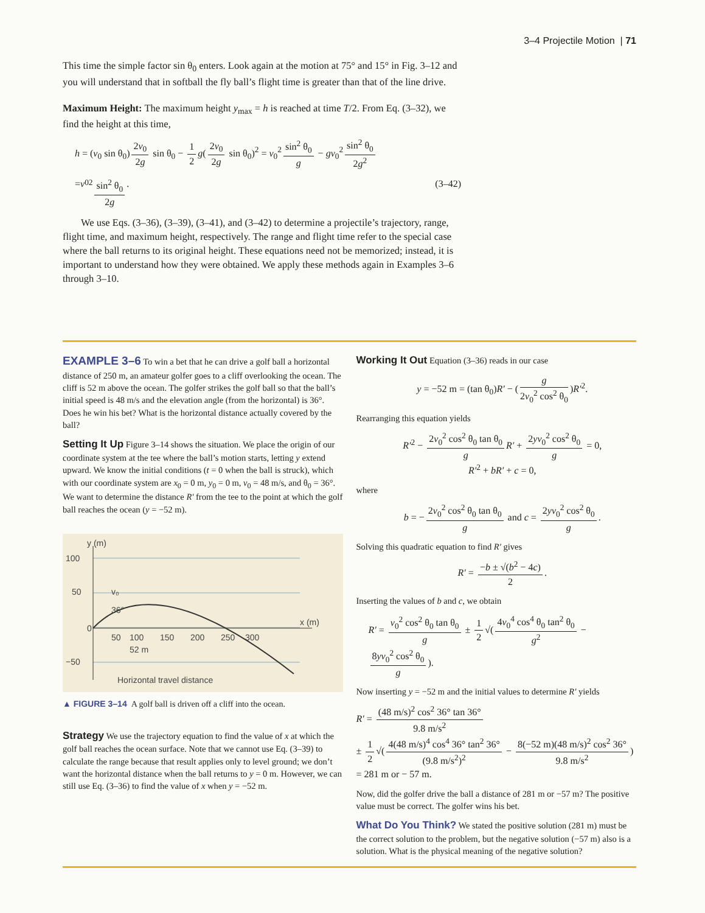3–4 Projectile Motion | 71
This time the simple factor sin θ<sub>0</sub> enters. Look again at the motion at 75° and 15° in Fig. 3–12 and you will understand that in softball the fly ball’s flight time is greater than that of the line drive.
Maximum Height: The maximum height y<sub>max</sub> = h is reached at time T/2. From Eq. (3–32), we find the height at this time,
h = (v<sub>0</sub> sin θ<sub>0</sub>) 2v<sub>0</sub> 2g sin θ<sub>0</sub> − 1 2 g(2v<sub>0</sub> 2g sin θ<sub>0</sub>)<sup>2</sup> = v<sub>0</sub><sup>2</sup> sin<sup>2</sup> θ<sub>0</sub> g − gv<sub>0</sub><sup>2</sup> sin<sup>2</sup> θ<sub>0</sub> 2g<sup>2</sup>
= v<sub>0</sub><sup>2</sup> sin<sup>2</sup> θ<sub>0</sub> 2g. (3–42)
We use Eqs. (3–36), (3–39), (3–41), and (3–42) to determine a projectile’s trajectory, range, flight time, and maximum height, respectively. The range and flight time refer to the special case where the ball returns to its original height. These equations need not be memorized; instead, it is important to understand how they were obtained. We apply these methods again in Examples 3–6 through 3–10.
EXAMPLE 3–6 To win a bet that he can drive a golf ball a horizontal distance of 250 m, an amateur golfer goes to a cliff overlooking the ocean. The cliff is 52 m above the ocean. The golfer strikes the golf ball so that the ball’s initial speed is 48 m/s and the elevation angle (from the horizontal) is 36°. Does he win his bet? What is the horizontal distance actually covered by the ball?
Setting It Up Figure 3–14 shows the situation. We place the origin of our coordinate system at the tee where the ball’s motion starts, letting y extend upward. We know the initial conditions (t = 0 when the ball is struck), which with our coordinate system are x<sub>0</sub> = 0 m, y<sub>0</sub> = 0 m, v<sub>0</sub> = 48 m/s, and θ<sub>0</sub> = 36°. We want to determine the distance R′ from the tee to the point at which the golf ball reaches the ocean (y = −52 m).
y (m)
100
50
−50
x (m)
50
100
150
200
250
300
52 m
36°
v₀
Horizontal travel distance
0
▲ FIGURE 3–14 A golf ball is driven off a cliff into the ocean.
Strategy We use the trajectory equation to find the value of x at which the golf ball reaches the ocean surface. Note that we cannot use Eq. (3–39) to calculate the range because that result applies only to level ground; we don’t want the horizontal distance when the ball returns to y = 0 m. However, we can still use Eq. (3–36) to find the value of x when y = −52 m.
Working It Out Equation (3–36) reads in our case
y = −52 m = (tan θ<sub>0</sub>)R′ − (g 2v<sub>0</sub><sup>2</sup> cos<sup>2</sup> θ<sub>0</sub>)R′<sup>2</sup>.
Rearranging this equation yields
R′<sup>2</sup> − 2v<sub>0</sub><sup>2</sup> cos<sup>2</sup> θ<sub>0</sub> tan θ<sub>0</sub> g R′ + 2yv<sub>0</sub><sup>2</sup> cos<sup>2</sup> θ<sub>0</sub> g = 0,
R′<sup>2</sup> + bR′ + c = 0,
where
b = − 2v<sub>0</sub><sup>2</sup> cos<sup>2</sup> θ<sub>0</sub> tan θ<sub>0</sub> g and c = 2yv<sub>0</sub><sup>2</sup> cos<sup>2</sup> θ<sub>0</sub> g.
Solving this quadratic equation to find R′ gives
R′ = −b ± √(b<sup>2</sup> − 4c) 2.
Inserting the values of b and c, we obtain
R′ = v<sub>0</sub><sup>2</sup> cos<sup>2</sup> θ<sub>0</sub> tan θ<sub>0</sub> g ± 1 2 √(4v<sub>0</sub><sup>4</sup> cos<sup>4</sup> θ<sub>0</sub> tan<sup>2</sup> θ<sub>0</sub> g<sup>2</sup> − 8yv<sub>0</sub><sup>2</sup> cos<sup>2</sup> θ<sub>0</sub> g).
Now inserting y = −52 m and the initial values to determine R′ yields
R′ = (48 m/s)<sup>2</sup> cos<sup>2</sup> 36° tan 36° 9.8 m/s<sup>2</sup>
± 1 2 √(4(48 m/s)<sup>4</sup> cos<sup>4</sup> 36° tan<sup>2</sup> 36° (9.8 m/s<sup>2</sup>)<sup>2</sup> − 8(−52 m)(48 m/s)<sup>2</sup> cos<sup>2</sup> 36° 9.8 m/s<sup>2</sup>)
= 281 m or − 57 m.
Now, did the golfer drive the ball a distance of 281 m or −57 m? The positive value must be correct. The golfer wins his bet.
What Do You Think? We stated the positive solution (281 m) must be the correct solution to the problem, but the negative solution (−57 m) also is a solution. What is the physical meaning of the negative solution?